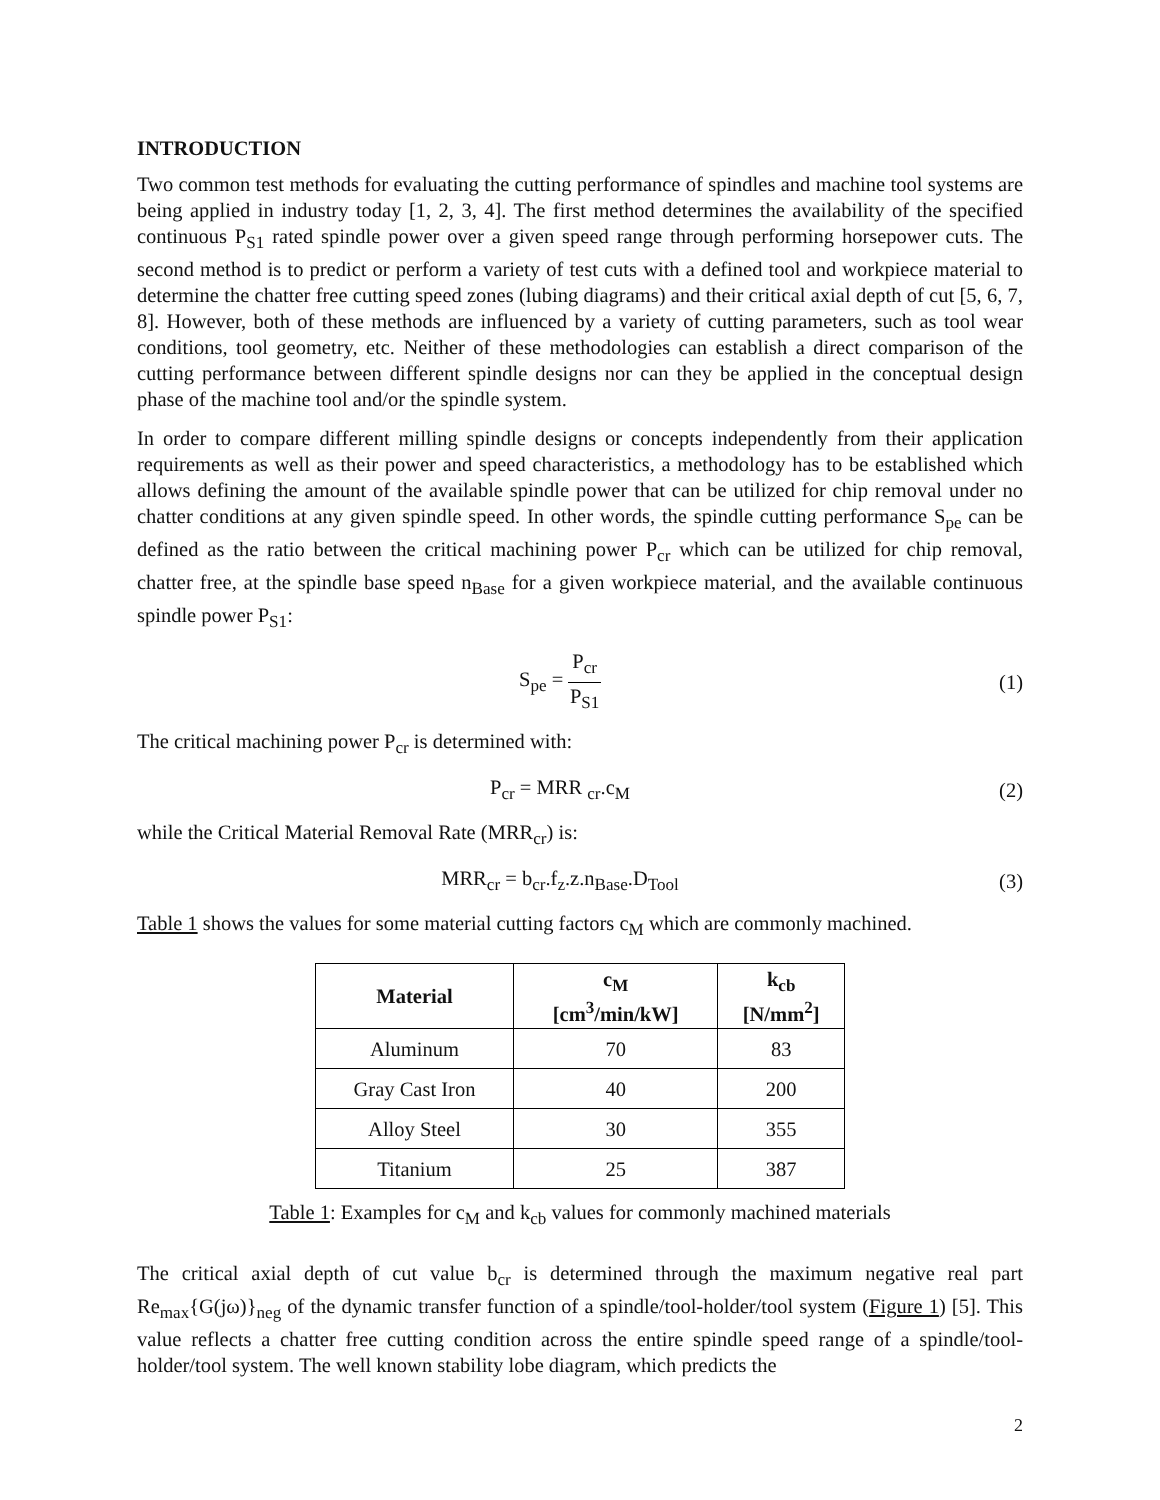INTRODUCTION
Two common test methods for evaluating the cutting performance of spindles and machine tool systems are being applied in industry today [1, 2, 3, 4]. The first method determines the availability of the specified continuous P<sub>S1</sub> rated spindle power over a given speed range through performing horsepower cuts. The second method is to predict or perform a variety of test cuts with a defined tool and workpiece material to determine the chatter free cutting speed zones (lubing diagrams) and their critical axial depth of cut [5, 6, 7, 8]. However, both of these methods are influenced by a variety of cutting parameters, such as tool wear conditions, tool geometry, etc. Neither of these methodologies can establish a direct comparison of the cutting performance between different spindle designs nor can they be applied in the conceptual design phase of the machine tool and/or the spindle system.
In order to compare different milling spindle designs or concepts independently from their application requirements as well as their power and speed characteristics, a methodology has to be established which allows defining the amount of the available spindle power that can be utilized for chip removal under no chatter conditions at any given spindle speed. In other words, the spindle cutting performance S<sub>pe</sub> can be defined as the ratio between the critical machining power P<sub>cr</sub> which can be utilized for chip removal, chatter free, at the spindle base speed n<sub>Base</sub> for a given workpiece material, and the available continuous spindle power P<sub>S1</sub>:
S<sub>pe</sub> = P<sub>cr</sub> P<sub>S1</sub> (1)
The critical machining power P<sub>cr</sub> is determined with:
P<sub>cr</sub> = MRR <sub>cr</sub>.c<sub>M</sub> (2)
while the Critical Material Removal Rate (MRR<sub>cr</sub>) is:
MRR<sub>cr</sub> = b<sub>cr</sub>.f<sub>z</sub>.z.n<sub>Base</sub>.D<sub>Tool</sub> (3)
Table 1 shows the values for some material cutting factors c<sub>M</sub> which are commonly machined.
| Material | c<sub>M</sub> [cm<sup>3</sup>/min/kW] | k<sub>cb</sub> [N/mm<sup>2</sup>] |
| --- | --- | --- |
| Aluminum | 70 | 83 |
| Gray Cast Iron | 40 | 200 |
| Alloy Steel | 30 | 355 |
| Titanium | 25 | 387 |
Table 1: Examples for c<sub>M</sub> and k<sub>cb</sub> values for commonly machined materials
The critical axial depth of cut value b<sub>cr</sub> is determined through the maximum negative real part Re<sub>max</sub>{G(jω)}<sub>neg</sub> of the dynamic transfer function of a spindle/tool-holder/tool system (Figure 1) [5]. This value reflects a chatter free cutting condition across the entire spindle speed range of a spindle/tool-holder/tool system. The well known stability lobe diagram, which predicts the
2